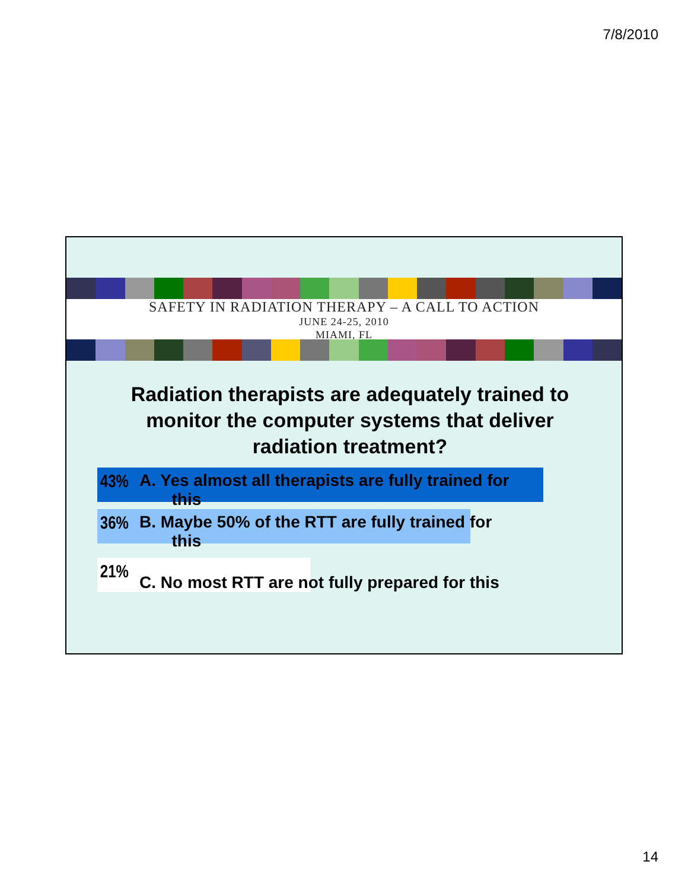7/8/2010
SAFETY IN RADIATION THERAPY – A CALL TO ACTION
JUNE 24-25, 2010
MIAMI, FL
Radiation therapists are adequately trained to monitor the computer systems that deliver radiation treatment?
43% A. Yes almost all therapists are fully trained for
this
36% B. Maybe 50% of the RTT are fully trained for
this
21% C. No most RTT are not fully prepared for this
14